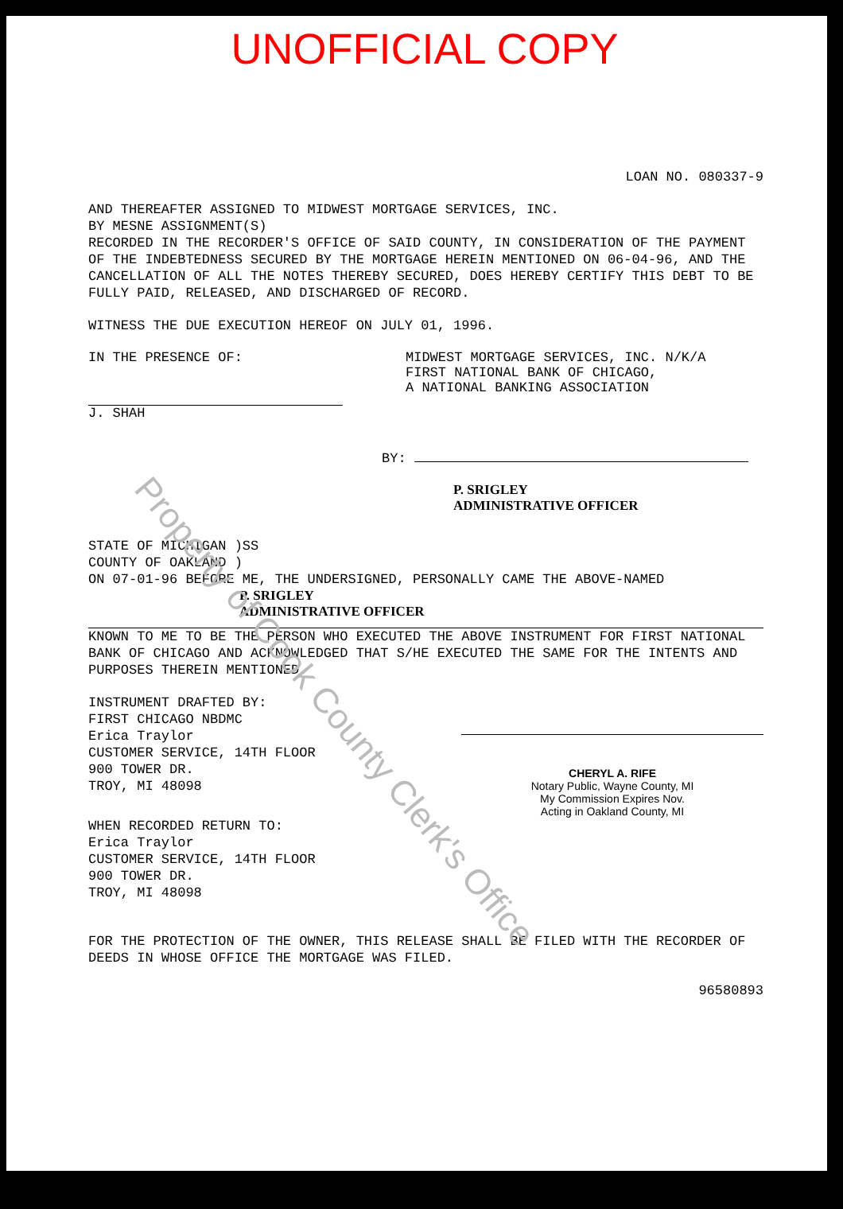UNOFFICIAL COPY
LOAN NO. 080337-9
AND THEREAFTER ASSIGNED TO MIDWEST MORTGAGE SERVICES, INC.
BY MESNE ASSIGNMENT(S)
RECORDED IN THE RECORDER'S OFFICE OF SAID COUNTY, IN CONSIDERATION OF THE PAYMENT OF THE INDEBTEDNESS SECURED BY THE MORTGAGE HEREIN MENTIONED ON 06-04-96, AND THE CANCELLATION OF ALL THE NOTES THEREBY SECURED, DOES HEREBY CERTIFY THIS DEBT TO BE FULLY PAID, RELEASED, AND DISCHARGED OF RECORD.
WITNESS THE DUE EXECUTION HEREOF ON JULY 01, 1996.
IN THE PRESENCE OF:
J. SHAH
MIDWEST MORTGAGE SERVICES, INC. N/K/A
FIRST NATIONAL BANK OF CHICAGO,
A NATIONAL BANKING ASSOCIATION
BY:
P. SRIGLEY
ADMINISTRATIVE OFFICER
STATE OF MICHIGAN )SS
COUNTY OF OAKLAND )
ON 07-01-96 BEFORE ME, THE UNDERSIGNED, PERSONALLY CAME THE ABOVE-NAMED
P. SRIGLEY
ADMINISTRATIVE OFFICER
KNOWN TO ME TO BE THE PERSON WHO EXECUTED THE ABOVE INSTRUMENT FOR FIRST NATIONAL BANK OF CHICAGO AND ACKNOWLEDGED THAT S/HE EXECUTED THE SAME FOR THE INTENTS AND PURPOSES THEREIN MENTIONED.
INSTRUMENT DRAFTED BY:
FIRST CHICAGO NBDMC
Erica Traylor
CUSTOMER SERVICE, 14TH FLOOR
900 TOWER DR.
TROY, MI 48098
CHERYL A. RIFE
Notary Public, Wayne County, MI
My Commission Expires Nov.
Acting in Oakland County, MI
WHEN RECORDED RETURN TO:
Erica Traylor
CUSTOMER SERVICE, 14TH FLOOR
900 TOWER DR.
TROY, MI 48098
FOR THE PROTECTION OF THE OWNER, THIS RELEASE SHALL BE FILED WITH THE RECORDER OF DEEDS IN WHOSE OFFICE THE MORTGAGE WAS FILED.
96580893
Property of Cook County Clerk's Office